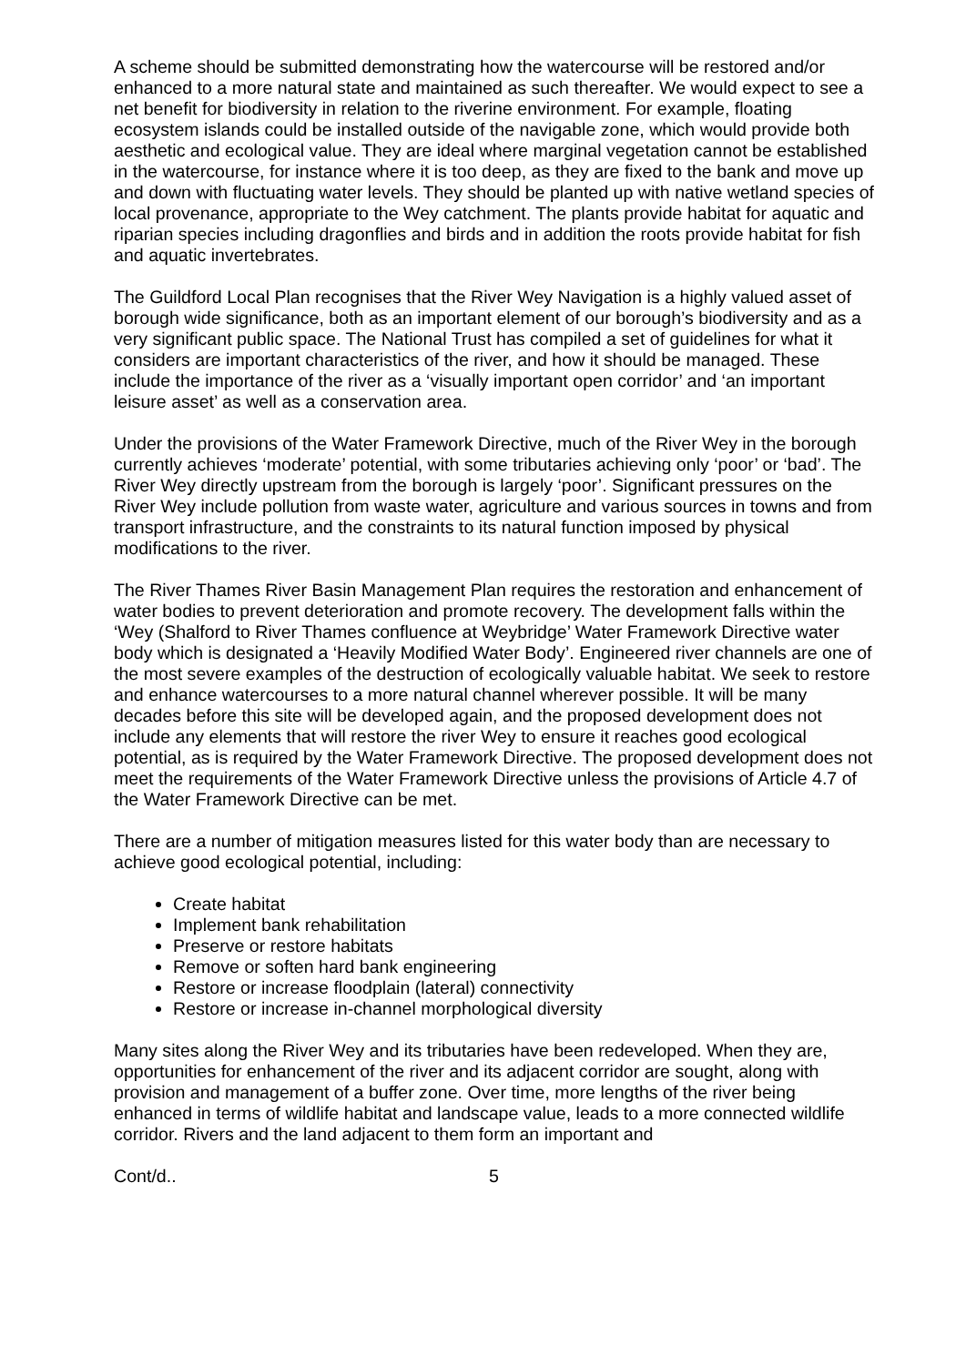A scheme should be submitted demonstrating how the watercourse will be restored and/or enhanced to a more natural state and maintained as such thereafter. We would expect to see a net benefit for biodiversity in relation to the riverine environment. For example, floating ecosystem islands could be installed outside of the navigable zone, which would provide both aesthetic and ecological value. They are ideal where marginal vegetation cannot be established in the watercourse, for instance where it is too deep, as they are fixed to the bank and move up and down with fluctuating water levels. They should be planted up with native wetland species of local provenance, appropriate to the Wey catchment. The plants provide habitat for aquatic and riparian species including dragonflies and birds and in addition the roots provide habitat for fish and aquatic invertebrates.
The Guildford Local Plan recognises that the River Wey Navigation is a highly valued asset of borough wide significance, both as an important element of our borough’s biodiversity and as a very significant public space. The National Trust has compiled a set of guidelines for what it considers are important characteristics of the river, and how it should be managed. These include the importance of the river as a ‘visually important open corridor’ and ‘an important leisure asset’ as well as a conservation area.
Under the provisions of the Water Framework Directive, much of the River Wey in the borough currently achieves ‘moderate’ potential, with some tributaries achieving only ‘poor’ or ‘bad’. The River Wey directly upstream from the borough is largely ‘poor’. Significant pressures on the River Wey include pollution from waste water, agriculture and various sources in towns and from transport infrastructure, and the constraints to its natural function imposed by physical modifications to the river.
The River Thames River Basin Management Plan requires the restoration and enhancement of water bodies to prevent deterioration and promote recovery. The development falls within the ‘Wey (Shalford to River Thames confluence at Weybridge’ Water Framework Directive water body which is designated a ‘Heavily Modified Water Body’. Engineered river channels are one of the most severe examples of the destruction of ecologically valuable habitat. We seek to restore and enhance watercourses to a more natural channel wherever possible. It will be many decades before this site will be developed again, and the proposed development does not include any elements that will restore the river Wey to ensure it reaches good ecological potential, as is required by the Water Framework Directive. The proposed development does not meet the requirements of the Water Framework Directive unless the provisions of Article 4.7 of the Water Framework Directive can be met.
There are a number of mitigation measures listed for this water body than are necessary to achieve good ecological potential, including:
Create habitat
Implement bank rehabilitation
Preserve or restore habitats
Remove or soften hard bank engineering
Restore or increase floodplain (lateral) connectivity
Restore or increase in-channel morphological diversity
Many sites along the River Wey and its tributaries have been redeveloped. When they are, opportunities for enhancement of the river and its adjacent corridor are sought, along with provision and management of a buffer zone. Over time, more lengths of the river being enhanced in terms of wildlife habitat and landscape value, leads to a more connected wildlife corridor. Rivers and the land adjacent to them form an important and
Cont/d.. 5